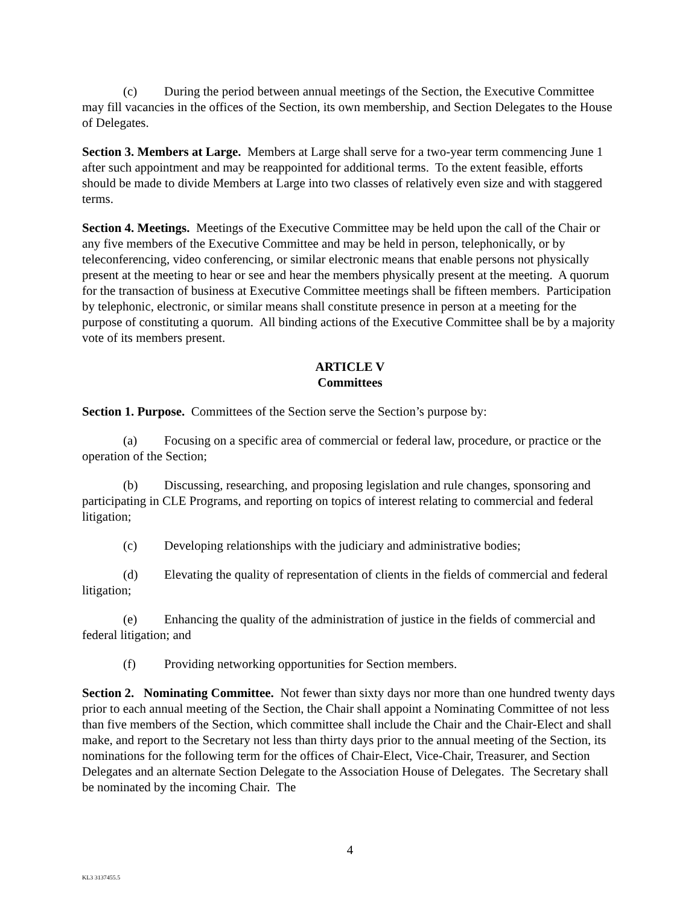(c) During the period between annual meetings of the Section, the Executive Committee may fill vacancies in the offices of the Section, its own membership, and Section Delegates to the House of Delegates.
Section 3. Members at Large. Members at Large shall serve for a two-year term commencing June 1 after such appointment and may be reappointed for additional terms. To the extent feasible, efforts should be made to divide Members at Large into two classes of relatively even size and with staggered terms.
Section 4. Meetings. Meetings of the Executive Committee may be held upon the call of the Chair or any five members of the Executive Committee and may be held in person, telephonically, or by teleconferencing, video conferencing, or similar electronic means that enable persons not physically present at the meeting to hear or see and hear the members physically present at the meeting. A quorum for the transaction of business at Executive Committee meetings shall be fifteen members. Participation by telephonic, electronic, or similar means shall constitute presence in person at a meeting for the purpose of constituting a quorum. All binding actions of the Executive Committee shall be by a majority vote of its members present.
ARTICLE V
Committees
Section 1. Purpose. Committees of the Section serve the Section’s purpose by:
(a) Focusing on a specific area of commercial or federal law, procedure, or practice or the operation of the Section;
(b) Discussing, researching, and proposing legislation and rule changes, sponsoring and participating in CLE Programs, and reporting on topics of interest relating to commercial and federal litigation;
(c) Developing relationships with the judiciary and administrative bodies;
(d) Elevating the quality of representation of clients in the fields of commercial and federal litigation;
(e) Enhancing the quality of the administration of justice in the fields of commercial and federal litigation; and
(f) Providing networking opportunities for Section members.
Section 2. Nominating Committee. Not fewer than sixty days nor more than one hundred twenty days prior to each annual meeting of the Section, the Chair shall appoint a Nominating Committee of not less than five members of the Section, which committee shall include the Chair and the Chair-Elect and shall make, and report to the Secretary not less than thirty days prior to the annual meeting of the Section, its nominations for the following term for the offices of Chair-Elect, Vice-Chair, Treasurer, and Section Delegates and an alternate Section Delegate to the Association House of Delegates. The Secretary shall be nominated by the incoming Chair. The
4
KL3 3137455.5